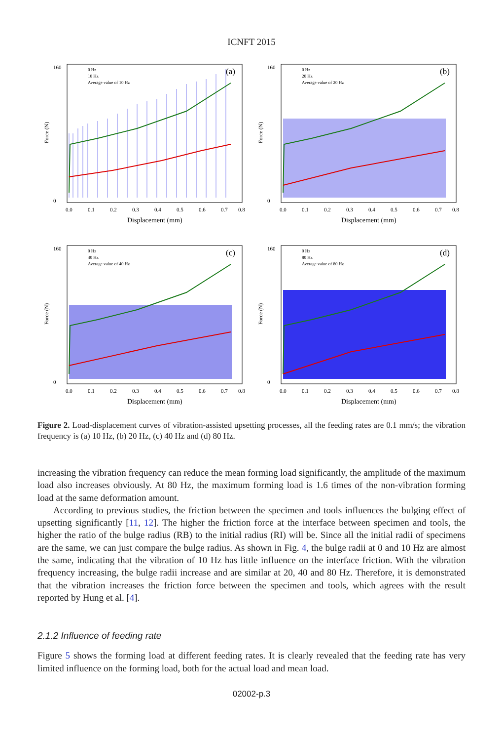ICNFT 2015
160
0
Force (N)
0.0
0.1
0.2
0.3
0.4
0.5
0.6
0.7
0.8
Displacement (mm)
0 Hz
10 Hz
Average value of 10 Hz
(a)
160
0
Force (N)
0.0
0.1
0.2
0.3
0.4
0.5
0.6
0.7
0.8
Displacement (mm)
0 Hz
20 Hz
Average value of 20 Hz
(b)
160
0
Force (N)
0.0
0.1
0.2
0.3
0.4
0.5
0.6
0.7
0.8
Displacement (mm)
0 Hz
40 Hz
Average value of 40 Hz
(c)
160
0
Force (N)
0.0
0.1
0.2
0.3
0.4
0.5
0.6
0.7
0.8
Displacement (mm)
0 Hz
80 Hz
Average value of 80 Hz
(d)
Figure 2. Load-displacement curves of vibration-assisted upsetting processes, all the feeding rates are 0.1 mm/s; the vibration frequency is (a) 10 Hz, (b) 20 Hz, (c) 40 Hz and (d) 80 Hz.
increasing the vibration frequency can reduce the mean forming load significantly, the amplitude of the maximum load also increases obviously. At 80 Hz, the maximum forming load is 1.6 times of the non-vibration forming load at the same deformation amount.
According to previous studies, the friction between the specimen and tools influences the bulging effect of upsetting significantly [11, 12]. The higher the friction force at the interface between specimen and tools, the higher the ratio of the bulge radius (RB) to the initial radius (RI) will be. Since all the initial radii of specimens are the same, we can just compare the bulge radius. As shown in Fig. 4, the bulge radii at 0 and 10 Hz are almost the same, indicating that the vibration of 10 Hz has little influence on the interface friction. With the vibration frequency increasing, the bulge radii increase and are similar at 20, 40 and 80 Hz. Therefore, it is demonstrated that the vibration increases the friction force between the specimen and tools, which agrees with the result reported by Hung et al. [4].
2.1.2 Influence of feeding rate
Figure 5 shows the forming load at different feeding rates. It is clearly revealed that the feeding rate has very limited influence on the forming load, both for the actual load and mean load.
02002-p.3